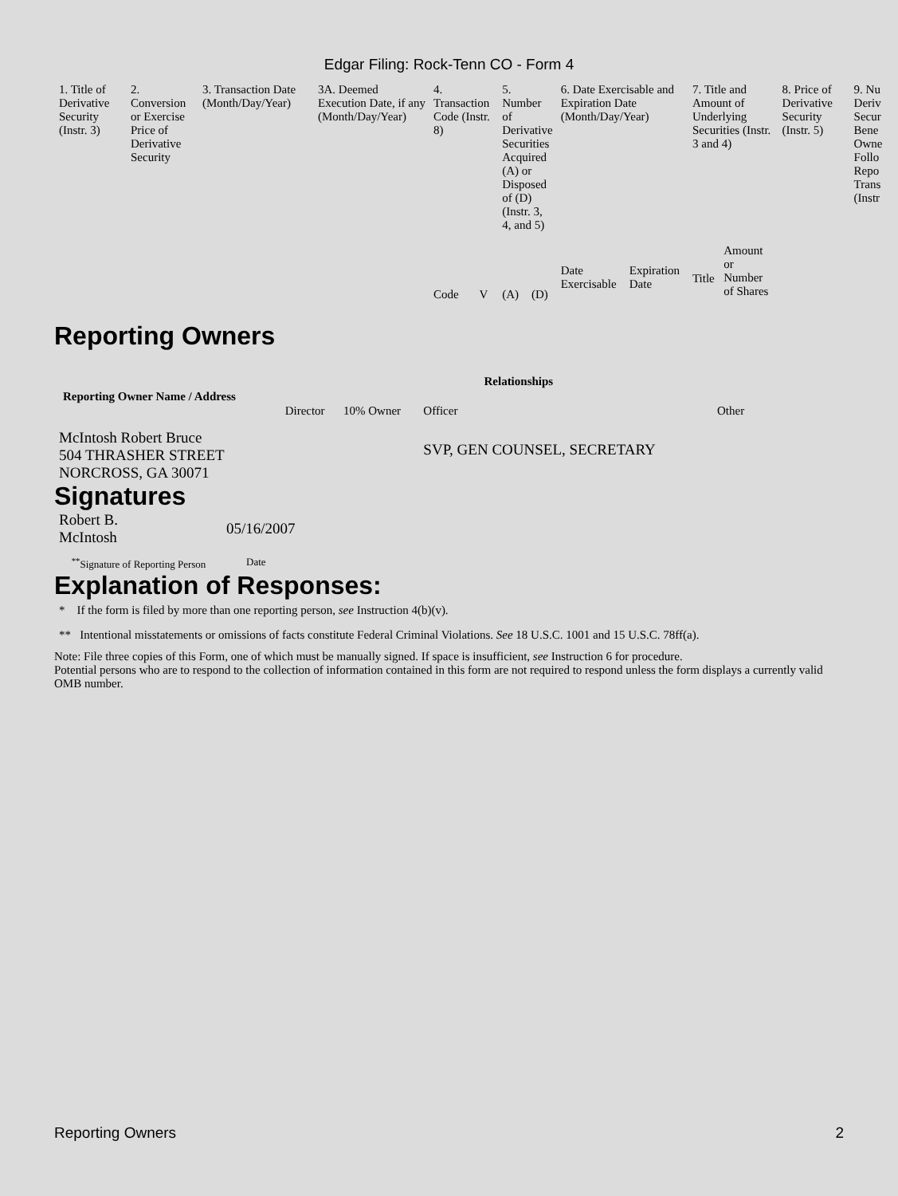Edgar Filing: Rock-Tenn CO - Form 4
| 1. Title of Derivative Security (Instr. 3) | 2. Conversion or Exercise Price of Derivative Security | 3. Transaction Date (Month/Day/Year) | 3A. Deemed Execution Date, if any (Month/Day/Year) | 4. Transaction Code (Instr. 8) | | 5. Number of Derivative Securities Acquired (A) or Disposed of (D) (Instr. 3, 4, and 5) | | 6. Date Exercisable and Expiration Date (Month/Day/Year) | | 7. Title and Amount of Underlying Securities (Instr. 3 and 4) | | 8. Price of Derivative Security (Instr. 5) | 9. Nu Deriv Secur Bene Owne Follo Repo Trans (Instr |
| | | | | Code | V | (A) | (D) | Date Exercisable | Expiration Date | Title | Amount or Number of Shares | | |
Reporting Owners
| Reporting Owner Name / Address | Relationships | | | |
| --- | --- | --- | --- | --- |
| | Director | 10% Owner | Officer | Other |
| McIntosh Robert Bruce 504 THRASHER STREET NORCROSS, GA 30071 | | | SVP, GEN COUNSEL, SECRETARY | |
Signatures
| Robert B. McIntosh | 05/16/2007 |
| <sup>**</sup> Signature of Reporting Person | Date |
Explanation of Responses:
* If the form is filed by more than one reporting person, see Instruction 4(b)(v).
** Intentional misstatements or omissions of facts constitute Federal Criminal Violations. See 18 U.S.C. 1001 and 15 U.S.C. 78ff(a).
Note: File three copies of this Form, one of which must be manually signed. If space is insufficient, see Instruction 6 for procedure.
Potential persons who are to respond to the collection of information contained in this form are not required to respond unless the form displays a currently valid OMB number.
Reporting Owners 2